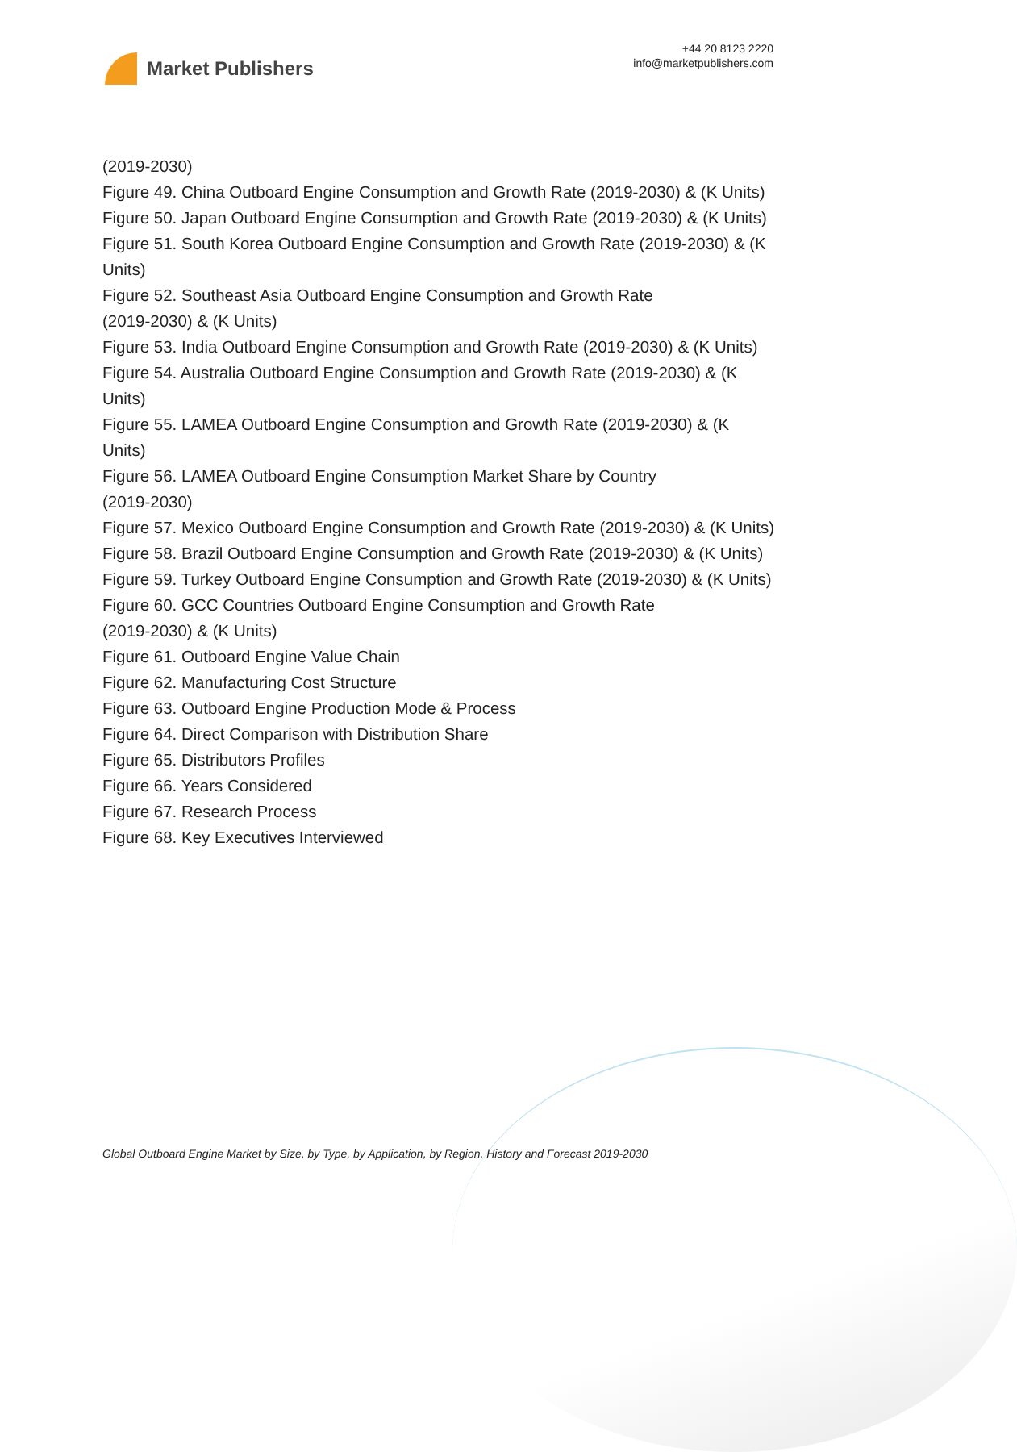Market Publishers
+44 20 8123 2220
info@marketpublishers.com
(2019-2030)
Figure 49. China Outboard Engine Consumption and Growth Rate (2019-2030) & (K Units)
Figure 50. Japan Outboard Engine Consumption and Growth Rate (2019-2030) & (K Units)
Figure 51. South Korea Outboard Engine Consumption and Growth Rate (2019-2030) & (K Units)
Figure 52. Southeast Asia Outboard Engine Consumption and Growth Rate
(2019-2030) & (K Units)
Figure 53. India Outboard Engine Consumption and Growth Rate (2019-2030) & (K Units)
Figure 54. Australia Outboard Engine Consumption and Growth Rate (2019-2030) & (K Units)
Figure 55. LAMEA Outboard Engine Consumption and Growth Rate (2019-2030) & (K Units)
Figure 56. LAMEA Outboard Engine Consumption Market Share by Country
(2019-2030)
Figure 57. Mexico Outboard Engine Consumption and Growth Rate (2019-2030) & (K Units)
Figure 58. Brazil Outboard Engine Consumption and Growth Rate (2019-2030) & (K Units)
Figure 59. Turkey Outboard Engine Consumption and Growth Rate (2019-2030) & (K Units)
Figure 60. GCC Countries Outboard Engine Consumption and Growth Rate
(2019-2030) & (K Units)
Figure 61. Outboard Engine Value Chain
Figure 62. Manufacturing Cost Structure
Figure 63. Outboard Engine Production Mode & Process
Figure 64. Direct Comparison with Distribution Share
Figure 65. Distributors Profiles
Figure 66. Years Considered
Figure 67. Research Process
Figure 68. Key Executives Interviewed
Global Outboard Engine Market by Size, by Type, by Application, by Region, History and Forecast 2019-2030